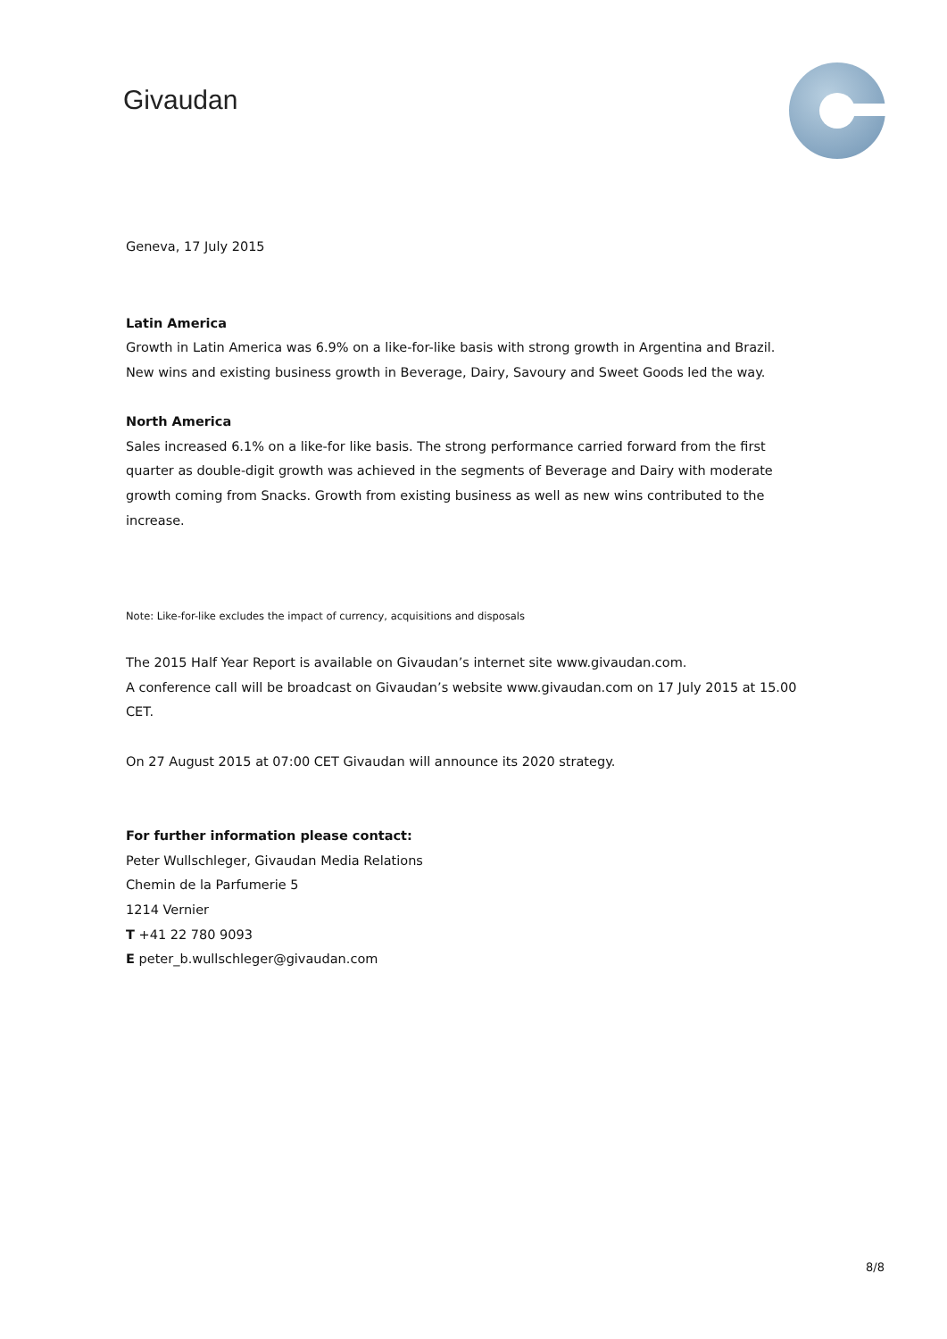Givaudan
Geneva, 17 July 2015
Latin America
Growth in Latin America was 6.9% on a like-for-like basis with strong growth in Argentina and Brazil. New wins and existing business growth in Beverage, Dairy, Savoury and Sweet Goods led the way.
North America
Sales increased 6.1% on a like-for like basis. The strong performance carried forward from the first quarter as double-digit growth was achieved in the segments of Beverage and Dairy with moderate growth coming from Snacks. Growth from existing business as well as new wins contributed to the increase.
Note: Like-for-like excludes the impact of currency, acquisitions and disposals
The 2015 Half Year Report is available on Givaudan’s internet site www.givaudan.com.
A conference call will be broadcast on Givaudan’s website www.givaudan.com on 17 July 2015 at 15.00 CET.
On 27 August 2015 at 07:00 CET Givaudan will announce its 2020 strategy.
For further information please contact:
Peter Wullschleger, Givaudan Media Relations
Chemin de la Parfumerie 5
1214 Vernier
T +41 22 780 9093
E peter_b.wullschleger@givaudan.com
8/8